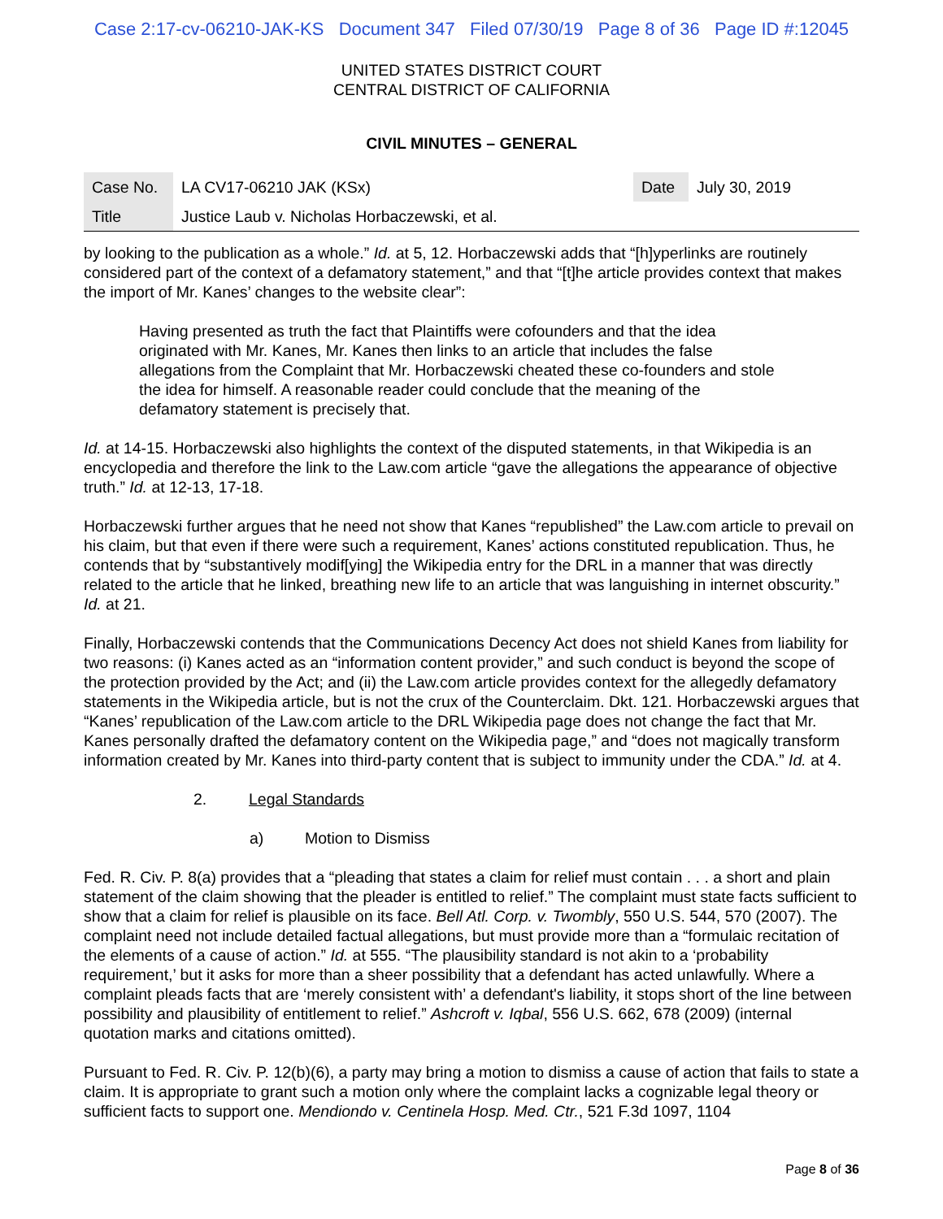Case 2:17-cv-06210-JAK-KS Document 347 Filed 07/30/19 Page 8 of 36 Page ID #:12045
UNITED STATES DISTRICT COURT
CENTRAL DISTRICT OF CALIFORNIA
CIVIL MINUTES – GENERAL
| Case No. | LA CV17-06210 JAK (KSx) | Date | July 30, 2019 |
| Title | Justice Laub v. Nicholas Horbaczewski, et al. | | |
by looking to the publication as a whole.” Id. at 5, 12. Horbaczewski adds that “[h]yperlinks are routinely considered part of the context of a defamatory statement,” and that “[t]he article provides context that makes the import of Mr. Kanes’ changes to the website clear”:
Having presented as truth the fact that Plaintiffs were cofounders and that the idea originated with Mr. Kanes, Mr. Kanes then links to an article that includes the false allegations from the Complaint that Mr. Horbaczewski cheated these co-founders and stole the idea for himself. A reasonable reader could conclude that the meaning of the defamatory statement is precisely that.
Id. at 14-15. Horbaczewski also highlights the context of the disputed statements, in that Wikipedia is an encyclopedia and therefore the link to the Law.com article “gave the allegations the appearance of objective truth.” Id. at 12-13, 17-18.
Horbaczewski further argues that he need not show that Kanes “republished” the Law.com article to prevail on his claim, but that even if there were such a requirement, Kanes’ actions constituted republication. Thus, he contends that by “substantively modif[ying] the Wikipedia entry for the DRL in a manner that was directly related to the article that he linked, breathing new life to an article that was languishing in internet obscurity.” Id. at 21.
Finally, Horbaczewski contends that the Communications Decency Act does not shield Kanes from liability for two reasons: (i) Kanes acted as an “information content provider,” and such conduct is beyond the scope of the protection provided by the Act; and (ii) the Law.com article provides context for the allegedly defamatory statements in the Wikipedia article, but is not the crux of the Counterclaim. Dkt. 121. Horbaczewski argues that “Kanes’ republication of the Law.com article to the DRL Wikipedia page does not change the fact that Mr. Kanes personally drafted the defamatory content on the Wikipedia page,” and “does not magically transform information created by Mr. Kanes into third-party content that is subject to immunity under the CDA.” Id. at 4.
2. Legal Standards
a) Motion to Dismiss
Fed. R. Civ. P. 8(a) provides that a “pleading that states a claim for relief must contain . . . a short and plain statement of the claim showing that the pleader is entitled to relief.” The complaint must state facts sufficient to show that a claim for relief is plausible on its face. Bell Atl. Corp. v. Twombly, 550 U.S. 544, 570 (2007). The complaint need not include detailed factual allegations, but must provide more than a “formulaic recitation of the elements of a cause of action.” Id. at 555. “The plausibility standard is not akin to a ‘probability requirement,’ but it asks for more than a sheer possibility that a defendant has acted unlawfully. Where a complaint pleads facts that are ‘merely consistent with’ a defendant's liability, it stops short of the line between possibility and plausibility of entitlement to relief.” Ashcroft v. Iqbal, 556 U.S. 662, 678 (2009) (internal quotation marks and citations omitted).
Pursuant to Fed. R. Civ. P. 12(b)(6), a party may bring a motion to dismiss a cause of action that fails to state a claim. It is appropriate to grant such a motion only where the complaint lacks a cognizable legal theory or sufficient facts to support one. Mendiondo v. Centinela Hosp. Med. Ctr., 521 F.3d 1097, 1104
Page 8 of 36